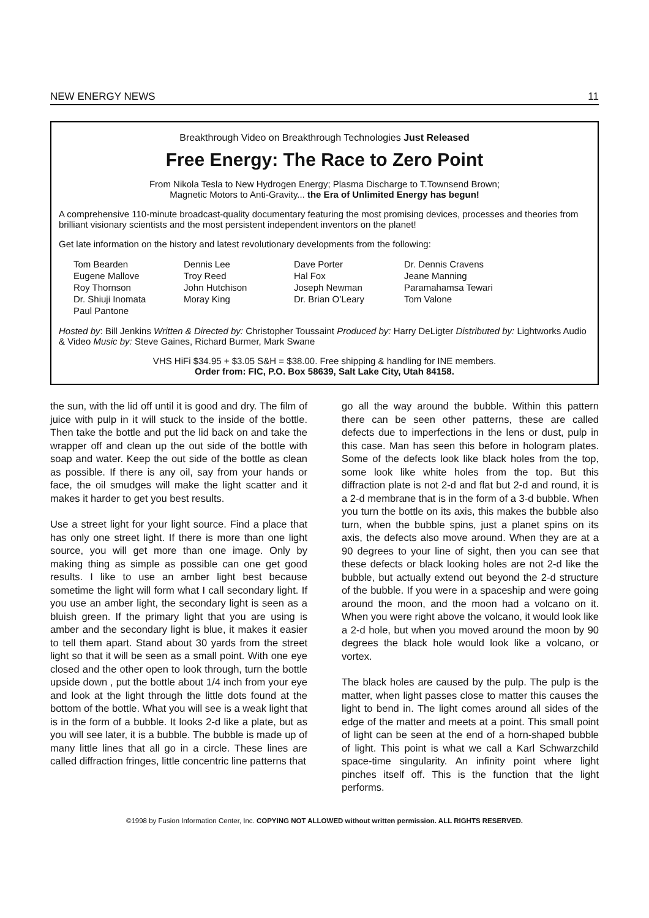NEW ENERGY NEWS 11
Breakthrough Video on Breakthrough Technologies Just Released
Free Energy: The Race to Zero Point
From Nikola Tesla to New Hydrogen Energy; Plasma Discharge to T.Townsend Brown;
Magnetic Motors to Anti-Gravity... the Era of Unlimited Energy has begun!
A comprehensive 110-minute broadcast-quality documentary featuring the most promising devices, processes and theories from brilliant visionary scientists and the most persistent independent inventors on the planet!
Get late information on the history and latest revolutionary developments from the following:
Tom Bearden
Eugene Mallove
Roy Thornson
Dr. Shiuji Inomata
Paul Pantone
Dennis Lee
Troy Reed
John Hutchison
Moray King
Dave Porter
Hal Fox
Joseph Newman
Dr. Brian O’Leary
Dr. Dennis Cravens
Jeane Manning
Paramahamsa Tewari
Tom Valone
Hosted by: Bill Jenkins Written & Directed by: Christopher Toussaint Produced by: Harry DeLigter Distributed by: Lightworks Audio & Video Music by: Steve Gaines, Richard Burmer, Mark Swane
VHS HiFi $34.95 + $3.05 S&H = $38.00. Free shipping & handling for INE members.
Order from: FIC, P.O. Box 58639, Salt Lake City, Utah 84158.
the sun, with the lid off until it is good and dry. The film of juice with pulp in it will stuck to the inside of the bottle. Then take the bottle and put the lid back on and take the wrapper off and clean up the out side of the bottle with soap and water. Keep the out side of the bottle as clean as possible. If there is any oil, say from your hands or face, the oil smudges will make the light scatter and it makes it harder to get you best results.
Use a street light for your light source. Find a place that has only one street light. If there is more than one light source, you will get more than one image. Only by making thing as simple as possible can one get good results. I like to use an amber light best because sometime the light will form what I call secondary light. If you use an amber light, the secondary light is seen as a bluish green. If the primary light that you are using is amber and the secondary light is blue, it makes it easier to tell them apart. Stand about 30 yards from the street light so that it will be seen as a small point. With one eye closed and the other open to look through, turn the bottle upside down , put the bottle about 1/4 inch from your eye and look at the light through the little dots found at the bottom of the bottle. What you will see is a weak light that is in the form of a bubble. It looks 2-d like a plate, but as you will see later, it is a bubble. The bubble is made up of many little lines that all go in a circle. These lines are called diffraction fringes, little concentric line patterns that
go all the way around the bubble. Within this pattern there can be seen other patterns, these are called defects due to imperfections in the lens or dust, pulp in this case. Man has seen this before in hologram plates. Some of the defects look like black holes from the top, some look like white holes from the top. But this diffraction plate is not 2-d and flat but 2-d and round, it is a 2-d membrane that is in the form of a 3-d bubble. When you turn the bottle on its axis, this makes the bubble also turn, when the bubble spins, just a planet spins on its axis, the defects also move around. When they are at a 90 degrees to your line of sight, then you can see that these defects or black looking holes are not 2-d like the bubble, but actually extend out beyond the 2-d structure of the bubble. If you were in a spaceship and were going around the moon, and the moon had a volcano on it. When you were right above the volcano, it would look like a 2-d hole, but when you moved around the moon by 90 degrees the black hole would look like a volcano, or vortex.
The black holes are caused by the pulp. The pulp is the matter, when light passes close to matter this causes the light to bend in. The light comes around all sides of the edge of the matter and meets at a point. This small point of light can be seen at the end of a horn-shaped bubble of light. This point is what we call a Karl Schwarzchild space-time singularity. An infinity point where light pinches itself off. This is the function that the light performs.
©1998 by Fusion Information Center, Inc. COPYING NOT ALLOWED without written permission. ALL RIGHTS RESERVED.